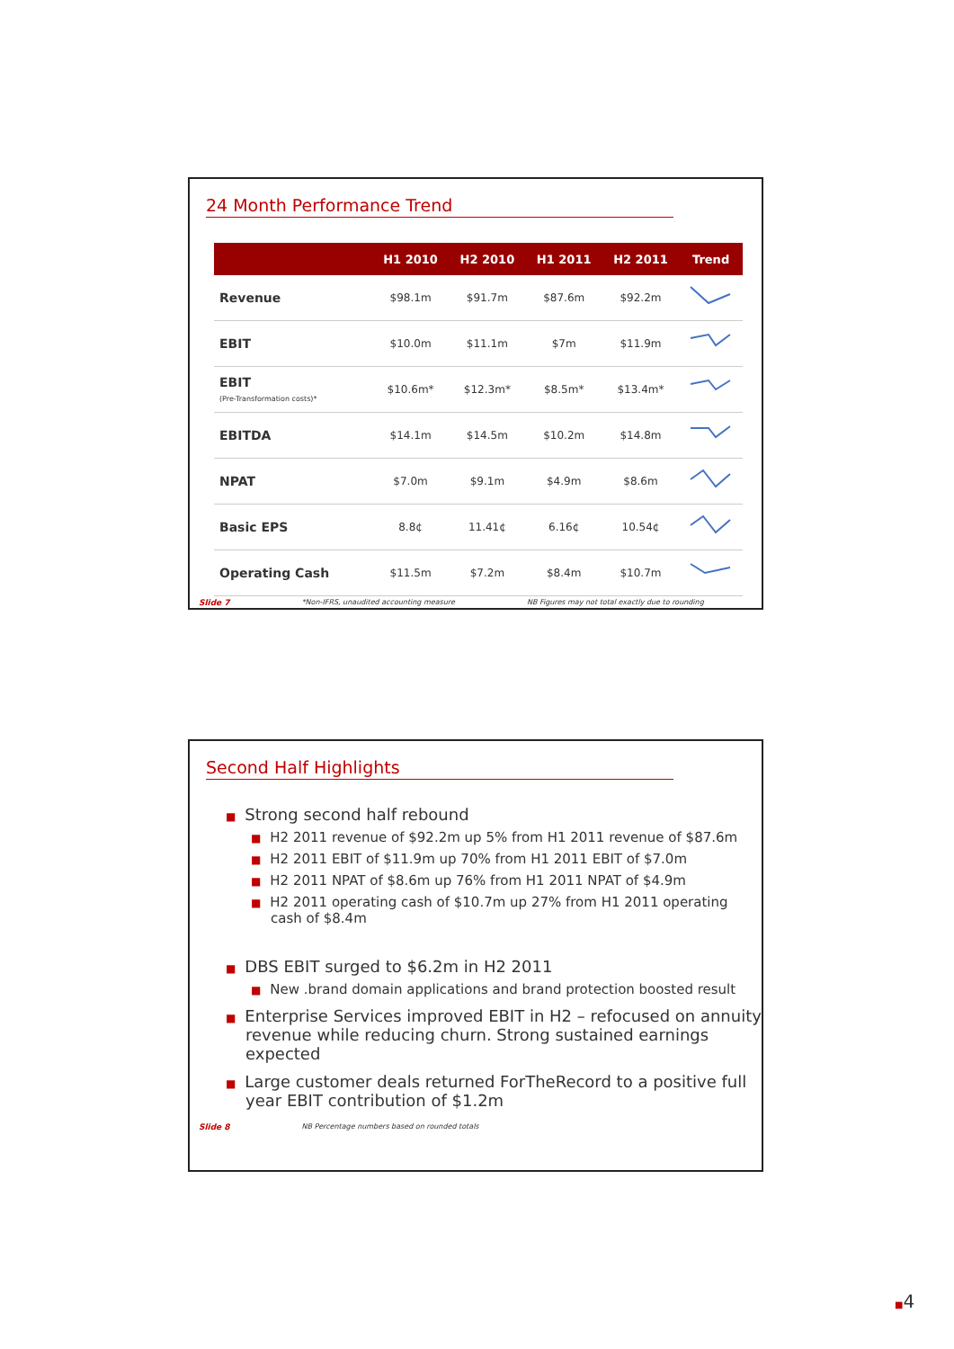24 Month Performance Trend
| | H1 2010 | H2 2010 | H1 2011 | H2 2011 | Trend |
| --- | --- | --- | --- | --- | --- |
| Revenue | $98.1m | $91.7m | $87.6m | $92.2m | |
| EBIT | $10.0m | $11.1m | $7m | $11.9m | |
| EBIT (Pre-Transformation costs)* | $10.6m* | $12.3m* | $8.5m* | $13.4m* | |
| EBITDA | $14.1m | $14.5m | $10.2m | $14.8m | |
| NPAT | $7.0m | $9.1m | $4.9m | $8.6m | |
| Basic EPS | 8.8¢ | 11.41¢ | 6.16¢ | 10.54¢ | |
| Operating Cash | $11.5m | $7.2m | $8.4m | $10.7m | |
Slide 7 *Non-IFRS, unaudited accounting measure NB Figures may not total exactly due to rounding
Second Half Highlights
■ Strong second half rebound
■ H2 2011 revenue of $92.2m up 5% from H1 2011 revenue of $87.6m
■ H2 2011 EBIT of $11.9m up 70% from H1 2011 EBIT of $7.0m
■ H2 2011 NPAT of $8.6m up 76% from H1 2011 NPAT of $4.9m
■ H2 2011 operating cash of $10.7m up 27% from H1 2011 operating cash of $8.4m
■ DBS EBIT surged to $6.2m in H2 2011
■ New .brand domain applications and brand protection boosted result
■ Enterprise Services improved EBIT in H2 – refocused on annuity revenue while reducing churn. Strong sustained earnings expected
■ Large customer deals returned ForTheRecord to a positive full year EBIT contribution of $1.2m
Slide 8 NB Percentage numbers based on rounded totals
■4